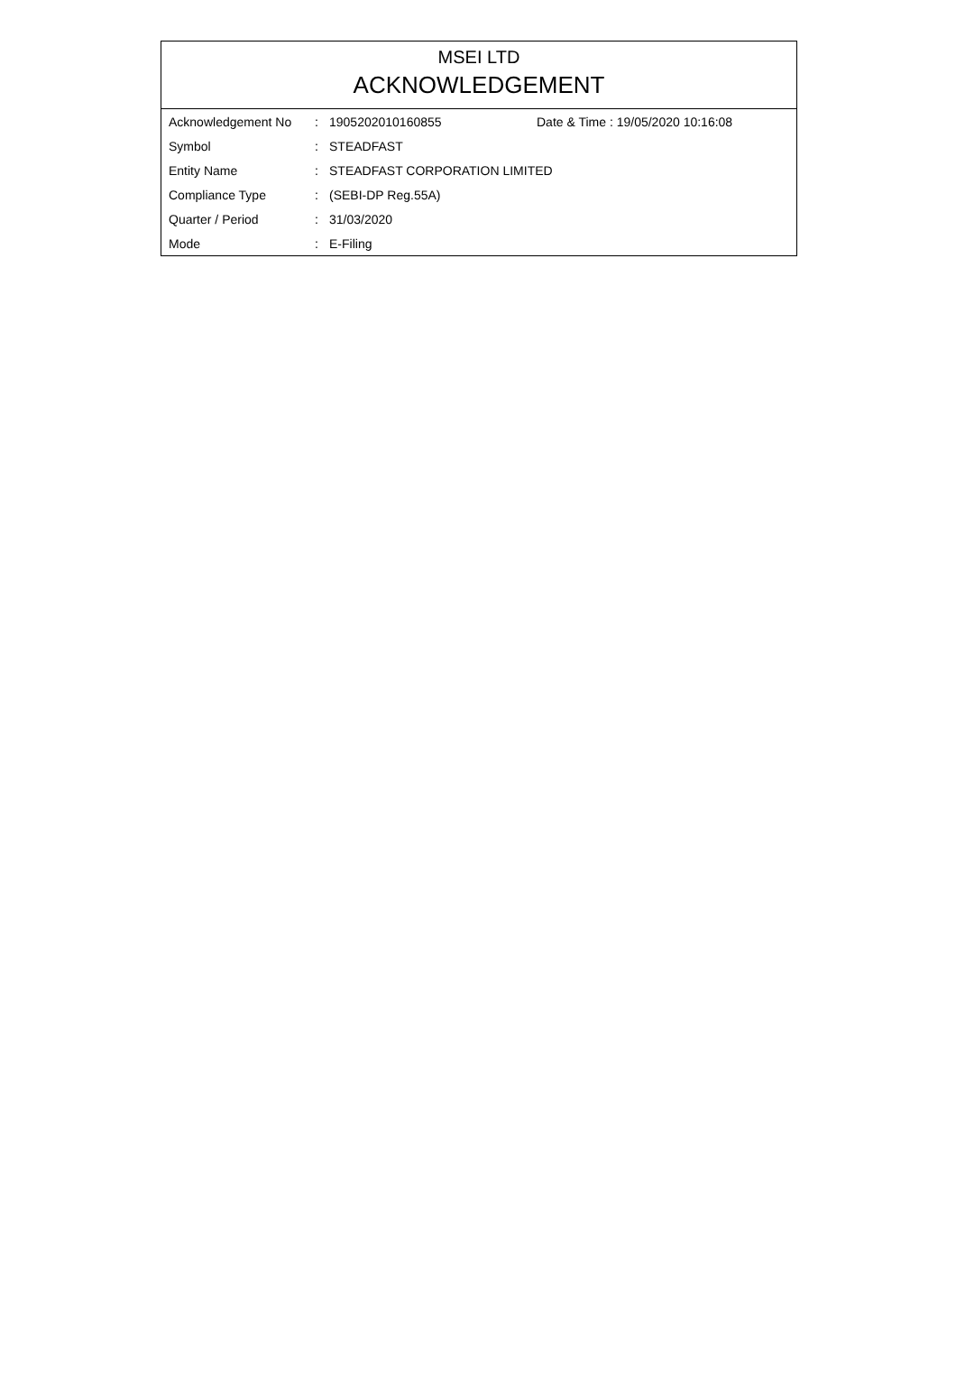MSEI LTD
ACKNOWLEDGEMENT
| Acknowledgement No | : | 1905202010160855 | Date & Time : 19/05/2020 10:16:08 |
| Symbol | : | STEADFAST | |
| Entity Name | : | STEADFAST CORPORATION LIMITED | |
| Compliance Type | : | (SEBI-DP Reg.55A) | |
| Quarter / Period | : | 31/03/2020 | |
| Mode | : | E-Filing | |